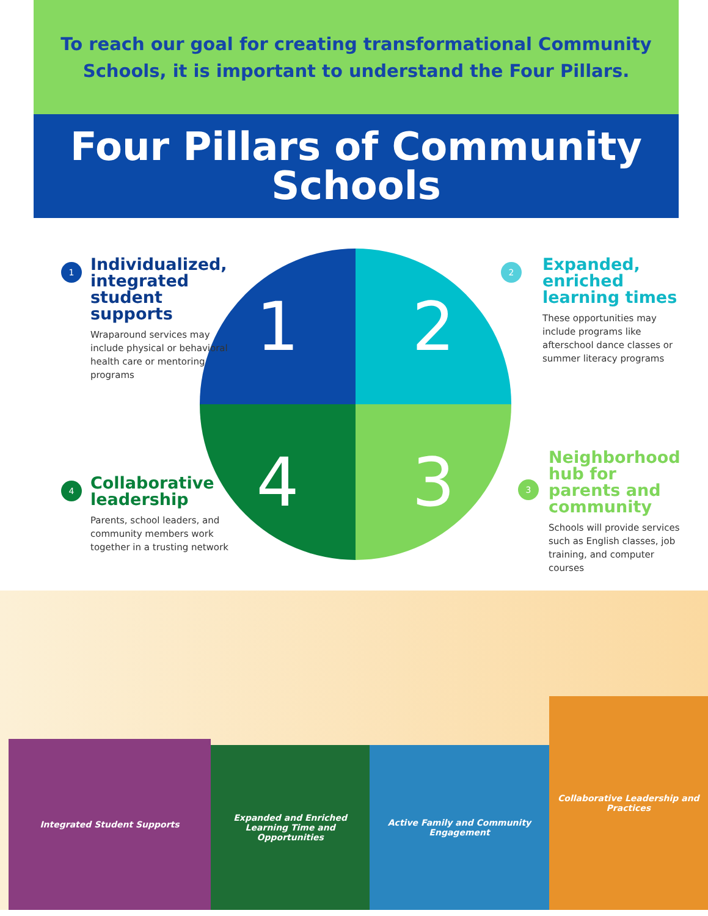To reach our goal for creating transformational Community Schools, it is important to understand the Four Pillars.
Four Pillars of Community
Schools
1 2
4
3
1
Individualized, integrated student supports
Wraparound services may include physical or behavioral health care or mentoring programs
2
Expanded, enriched learning times
These opportunities may include programs like afterschool dance classes or summer literacy programs
4
Collaborative leadership
Parents, school leaders, and community members work together in a trusting network
3
Neighborhood hub for parents and community
Schools will provide services such as English classes, job training, and computer courses
Integrated Student Supports
Expanded and Enriched Learning Time and Opportunities
Active Family and Community Engagement
Collaborative Leadership and Practices